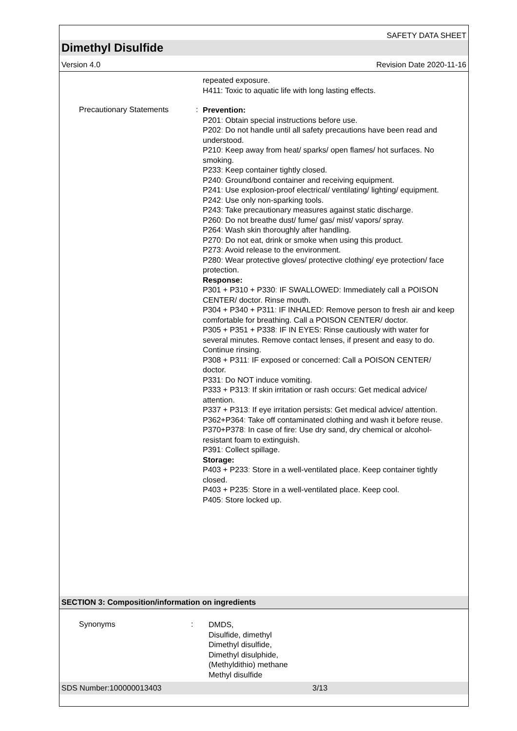SAFETY DATA SHEET
Dimethyl Disulfide
Version 4.0 Revision Date 2020-11-16
repeated exposure.
H411: Toxic to aquatic life with long lasting effects.
Precautionary Statements :
Prevention:
P201: Obtain special instructions before use.
P202: Do not handle until all safety precautions have been read and understood.
P210: Keep away from heat/ sparks/ open flames/ hot surfaces. No smoking.
P233: Keep container tightly closed.
P240: Ground/bond container and receiving equipment.
P241: Use explosion-proof electrical/ ventilating/ lighting/ equipment.
P242: Use only non-sparking tools.
P243: Take precautionary measures against static discharge.
P260: Do not breathe dust/ fume/ gas/ mist/ vapors/ spray.
P264: Wash skin thoroughly after handling.
P270: Do not eat, drink or smoke when using this product.
P273: Avoid release to the environment.
P280: Wear protective gloves/ protective clothing/ eye protection/ face protection.
Response:
P301 + P310 + P330: IF SWALLOWED: Immediately call a POISON CENTER/ doctor. Rinse mouth.
P304 + P340 + P311: IF INHALED: Remove person to fresh air and keep comfortable for breathing. Call a POISON CENTER/ doctor.
P305 + P351 + P338: IF IN EYES: Rinse cautiously with water for several minutes. Remove contact lenses, if present and easy to do. Continue rinsing.
P308 + P311: IF exposed or concerned: Call a POISON CENTER/ doctor.
P331: Do NOT induce vomiting.
P333 + P313: If skin irritation or rash occurs: Get medical advice/ attention.
P337 + P313: If eye irritation persists: Get medical advice/ attention.
P362+P364: Take off contaminated clothing and wash it before reuse.
P370+P378: In case of fire: Use dry sand, dry chemical or alcohol-resistant foam to extinguish.
P391: Collect spillage.
Storage:
P403 + P233: Store in a well-ventilated place. Keep container tightly closed.
P403 + P235: Store in a well-ventilated place. Keep cool.
P405: Store locked up.
SECTION 3: Composition/information on ingredients
Synonyms :
DMDS,
Disulfide, dimethyl
Dimethyl disulfide,
Dimethyl disulphide,
(Methyldithio) methane
Methyl disulfide
SDS Number:100000013403 3/13